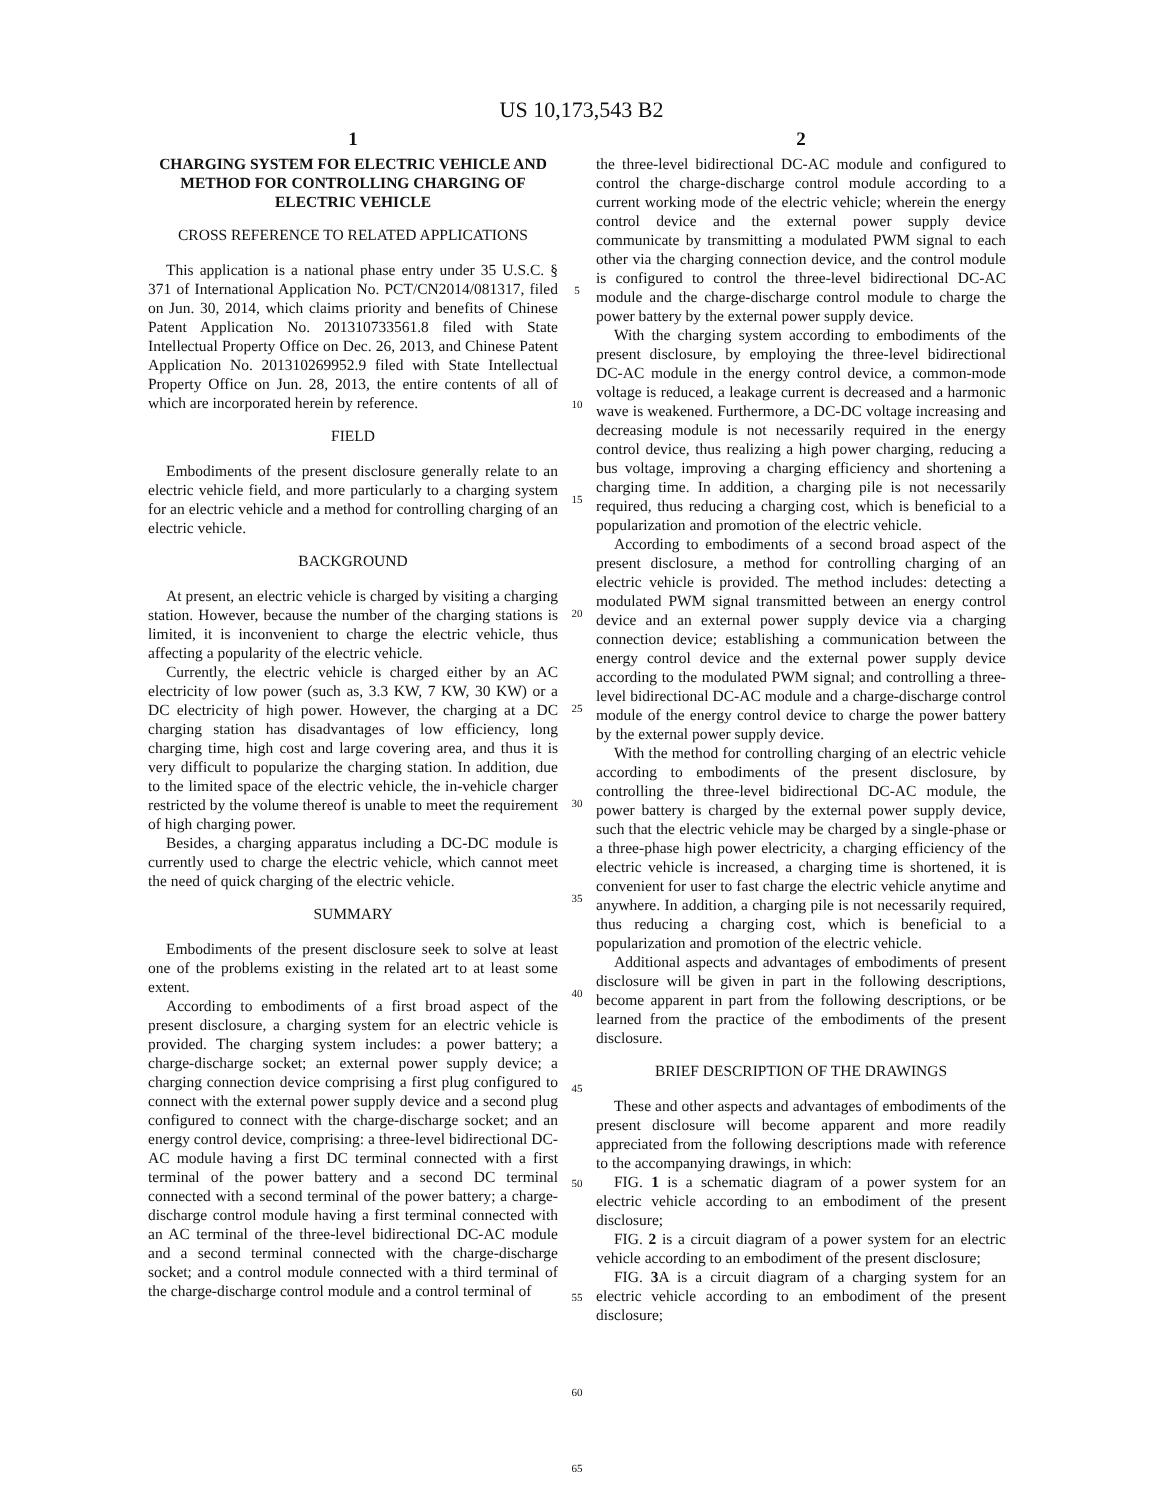US 10,173,543 B2
1
CHARGING SYSTEM FOR ELECTRIC VEHICLE AND METHOD FOR CONTROLLING CHARGING OF ELECTRIC VEHICLE
CROSS REFERENCE TO RELATED APPLICATIONS
This application is a national phase entry under 35 U.S.C. § 371 of International Application No. PCT/CN2014/081317, filed on Jun. 30, 2014, which claims priority and benefits of Chinese Patent Application No. 201310733561.8 filed with State Intellectual Property Office on Dec. 26, 2013, and Chinese Patent Application No. 201310269952.9 filed with State Intellectual Property Office on Jun. 28, 2013, the entire contents of all of which are incorporated herein by reference.
FIELD
Embodiments of the present disclosure generally relate to an electric vehicle field, and more particularly to a charging system for an electric vehicle and a method for controlling charging of an electric vehicle.
BACKGROUND
At present, an electric vehicle is charged by visiting a charging station. However, because the number of the charging stations is limited, it is inconvenient to charge the electric vehicle, thus affecting a popularity of the electric vehicle.
Currently, the electric vehicle is charged either by an AC electricity of low power (such as, 3.3 KW, 7 KW, 30 KW) or a DC electricity of high power. However, the charging at a DC charging station has disadvantages of low efficiency, long charging time, high cost and large covering area, and thus it is very difficult to popularize the charging station. In addition, due to the limited space of the electric vehicle, the in-vehicle charger restricted by the volume thereof is unable to meet the requirement of high charging power.
Besides, a charging apparatus including a DC-DC module is currently used to charge the electric vehicle, which cannot meet the need of quick charging of the electric vehicle.
SUMMARY
Embodiments of the present disclosure seek to solve at least one of the problems existing in the related art to at least some extent.
According to embodiments of a first broad aspect of the present disclosure, a charging system for an electric vehicle is provided. The charging system includes: a power battery; a charge-discharge socket; an external power supply device; a charging connection device comprising a first plug configured to connect with the external power supply device and a second plug configured to connect with the charge-discharge socket; and an energy control device, comprising: a three-level bidirectional DC-AC module having a first DC terminal connected with a first terminal of the power battery and a second DC terminal connected with a second terminal of the power battery; a charge-discharge control module having a first terminal connected with an AC terminal of the three-level bidirectional DC-AC module and a second terminal connected with the charge-discharge socket; and a control module connected with a third terminal of the charge-discharge control module and a control terminal of
5
10
15
20
25
30
35
40
45
50
55
60
65
2
the three-level bidirectional DC-AC module and configured to control the charge-discharge control module according to a current working mode of the electric vehicle; wherein the energy control device and the external power supply device communicate by transmitting a modulated PWM signal to each other via the charging connection device, and the control module is configured to control the three-level bidirectional DC-AC module and the charge-discharge control module to charge the power battery by the external power supply device.
With the charging system according to embodiments of the present disclosure, by employing the three-level bidirectional DC-AC module in the energy control device, a common-mode voltage is reduced, a leakage current is decreased and a harmonic wave is weakened. Furthermore, a DC-DC voltage increasing and decreasing module is not necessarily required in the energy control device, thus realizing a high power charging, reducing a bus voltage, improving a charging efficiency and shortening a charging time. In addition, a charging pile is not necessarily required, thus reducing a charging cost, which is beneficial to a popularization and promotion of the electric vehicle.
According to embodiments of a second broad aspect of the present disclosure, a method for controlling charging of an electric vehicle is provided. The method includes: detecting a modulated PWM signal transmitted between an energy control device and an external power supply device via a charging connection device; establishing a communication between the energy control device and the external power supply device according to the modulated PWM signal; and controlling a three-level bidirectional DC-AC module and a charge-discharge control module of the energy control device to charge the power battery by the external power supply device.
With the method for controlling charging of an electric vehicle according to embodiments of the present disclosure, by controlling the three-level bidirectional DC-AC module, the power battery is charged by the external power supply device, such that the electric vehicle may be charged by a single-phase or a three-phase high power electricity, a charging efficiency of the electric vehicle is increased, a charging time is shortened, it is convenient for user to fast charge the electric vehicle anytime and anywhere. In addition, a charging pile is not necessarily required, thus reducing a charging cost, which is beneficial to a popularization and promotion of the electric vehicle.
Additional aspects and advantages of embodiments of present disclosure will be given in part in the following descriptions, become apparent in part from the following descriptions, or be learned from the practice of the embodiments of the present disclosure.
BRIEF DESCRIPTION OF THE DRAWINGS
These and other aspects and advantages of embodiments of the present disclosure will become apparent and more readily appreciated from the following descriptions made with reference to the accompanying drawings, in which:
FIG. 1 is a schematic diagram of a power system for an electric vehicle according to an embodiment of the present disclosure;
FIG. 2 is a circuit diagram of a power system for an electric vehicle according to an embodiment of the present disclosure;
FIG. 3 A is a circuit diagram of a charging system for an electric vehicle according to an embodiment of the present disclosure;